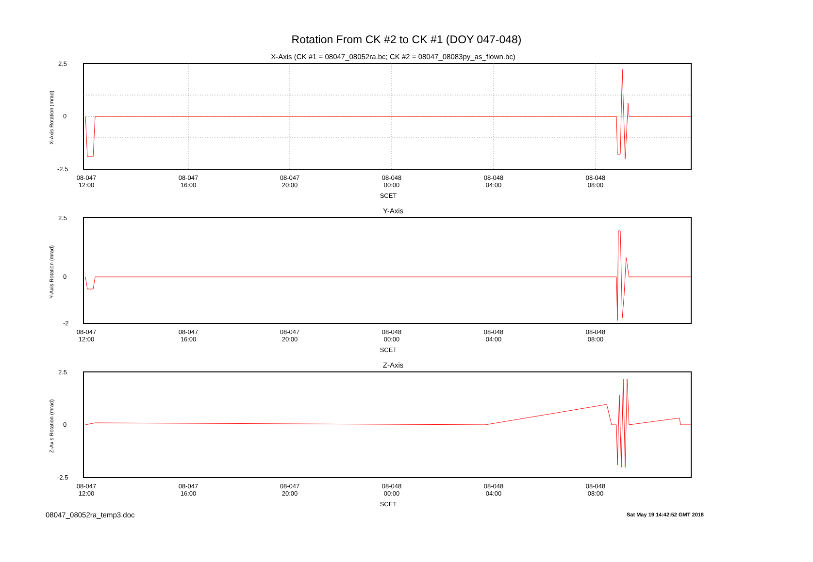Rotation From CK #2 to CK #1 (DOY 047-048)
X-Axis (CK #1 = 08047_08052ra.bc; CK #2 = 08047_08083py_as_flown.bc)
X-Axis Rotation (mrad)
2.5
0
-2.5
08-047
12:00
08-047
16:00
08-047
20:00
08-048
00:00
08-048
04:00
08-048
08:00
SCET
Y-Axis
Y-Axis Rotation (mrad)
2.5
0
-2
08-047
12:00
08-047
16:00
08-047
20:00
08-048
00:00
08-048
04:00
08-048
08:00
SCET
Z-Axis
Z-Axis Rotation (mrad)
2.5
0
-2.5
08-047
12:00
08-047
16:00
08-047
20:00
08-048
00:00
08-048
04:00
08-048
08:00
SCET
08047_08052ra_temp3.doc Sat May 19 14:42:52 GMT 2018